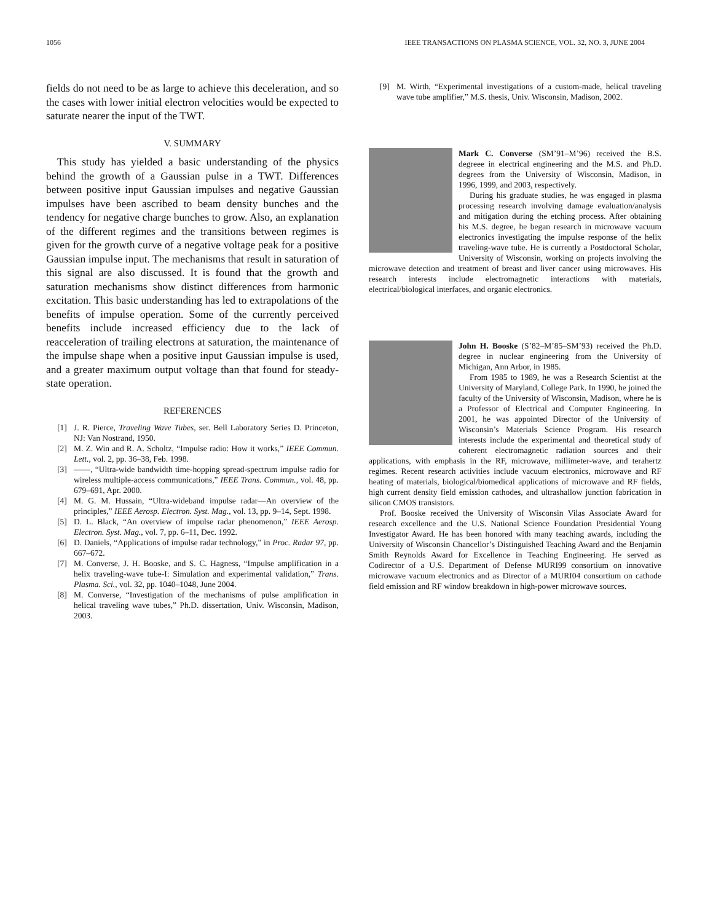1056 IEEE TRANSACTIONS ON PLASMA SCIENCE, VOL. 32, NO. 3, JUNE 2004
fields do not need to be as large to achieve this deceleration, and so the cases with lower initial electron velocities would be expected to saturate nearer the input of the TWT.
V. SUMMARY
This study has yielded a basic understanding of the physics behind the growth of a Gaussian pulse in a TWT. Differences between positive input Gaussian impulses and negative Gaussian impulses have been ascribed to beam density bunches and the tendency for negative charge bunches to grow. Also, an explanation of the different regimes and the transitions between regimes is given for the growth curve of a negative voltage peak for a positive Gaussian impulse input. The mechanisms that result in saturation of this signal are also discussed. It is found that the growth and saturation mechanisms show distinct differences from harmonic excitation. This basic understanding has led to extrapolations of the benefits of impulse operation. Some of the currently perceived benefits include increased efficiency due to the lack of reacceleration of trailing electrons at saturation, the maintenance of the impulse shape when a positive input Gaussian impulse is used, and a greater maximum output voltage than that found for steady-state operation.
REFERENCES
[1] J. R. Pierce, Traveling Wave Tubes, ser. Bell Laboratory Series D. Princeton, NJ: Van Nostrand, 1950.
[2] M. Z. Win and R. A. Scholtz, “Impulse radio: How it works,” IEEE Commun. Lett., vol. 2, pp. 36–38, Feb. 1998.
[3] ——, “Ultra-wide bandwidth time-hopping spread-spectrum impulse radio for wireless multiple-access communications,” IEEE Trans. Commun., vol. 48, pp. 679–691, Apr. 2000.
[4] M. G. M. Hussain, “Ultra-wideband impulse radar—An overview of the principles,” IEEE Aerosp. Electron. Syst. Mag., vol. 13, pp. 9–14, Sept. 1998.
[5] D. L. Black, “An overview of impulse radar phenomenon,” IEEE Aerosp. Electron. Syst. Mag., vol. 7, pp. 6–11, Dec. 1992.
[6] D. Daniels, “Applications of impulse radar technology,” in Proc. Radar 97, pp. 667–672.
[7] M. Converse, J. H. Booske, and S. C. Hagness, “Impulse amplification in a helix traveling-wave tube-I: Simulation and experimental validation,” Trans. Plasma. Sci., vol. 32, pp. 1040–1048, June 2004.
[8] M. Converse, “Investigation of the mechanisms of pulse amplification in helical traveling wave tubes,” Ph.D. dissertation, Univ. Wisconsin, Madison, 2003.
[9] M. Wirth, “Experimental investigations of a custom-made, helical traveling wave tube amplifier,” M.S. thesis, Univ. Wisconsin, Madison, 2002.
Mark C. Converse (SM’91–M’96) received the B.S. degreee in electrical engineering and the M.S. and Ph.D. degrees from the University of Wisconsin, Madison, in 1996, 1999, and 2003, respectively.
During his graduate studies, he was engaged in plasma processing research involving damage evaluation/analysis and mitigation during the etching process. After obtaining his M.S. degree, he began research in microwave vacuum electronics investigating the impulse response of the helix traveling-wave tube. He is currently a Postdoctoral Scholar, University of Wisconsin, working on projects involving the microwave detection and treatment of breast and liver cancer using microwaves. His research interests include electromagnetic interactions with materials, electrical/biological interfaces, and organic electronics.
John H. Booske (S’82–M’85–SM’93) received the Ph.D. degree in nuclear engineering from the University of Michigan, Ann Arbor, in 1985.
From 1985 to 1989, he was a Research Scientist at the University of Maryland, College Park. In 1990, he joined the faculty of the University of Wisconsin, Madison, where he is a Professor of Electrical and Computer Engineering. In 2001, he was appointed Director of the University of Wisconsin’s Materials Science Program. His research interests include the experimental and theoretical study of coherent electromagnetic radiation sources and their applications, with emphasis in the RF, microwave, millimeter-wave, and terahertz regimes. Recent research activities include vacuum electronics, microwave and RF heating of materials, biological/biomedical applications of microwave and RF fields, high current density field emission cathodes, and ultrashallow junction fabrication in silicon CMOS transistors.
Prof. Booske received the University of Wisconsin Vilas Associate Award for research excellence and the U.S. National Science Foundation Presidential Young Investigator Award. He has been honored with many teaching awards, including the University of Wisconsin Chancellor’s Distinguished Teaching Award and the Benjamin Smith Reynolds Award for Excellence in Teaching Engineering. He served as Codirector of a U.S. Department of Defense MURI99 consortium on innovative microwave vacuum electronics and as Director of a MURI04 consortium on cathode field emission and RF window breakdown in high-power microwave sources.